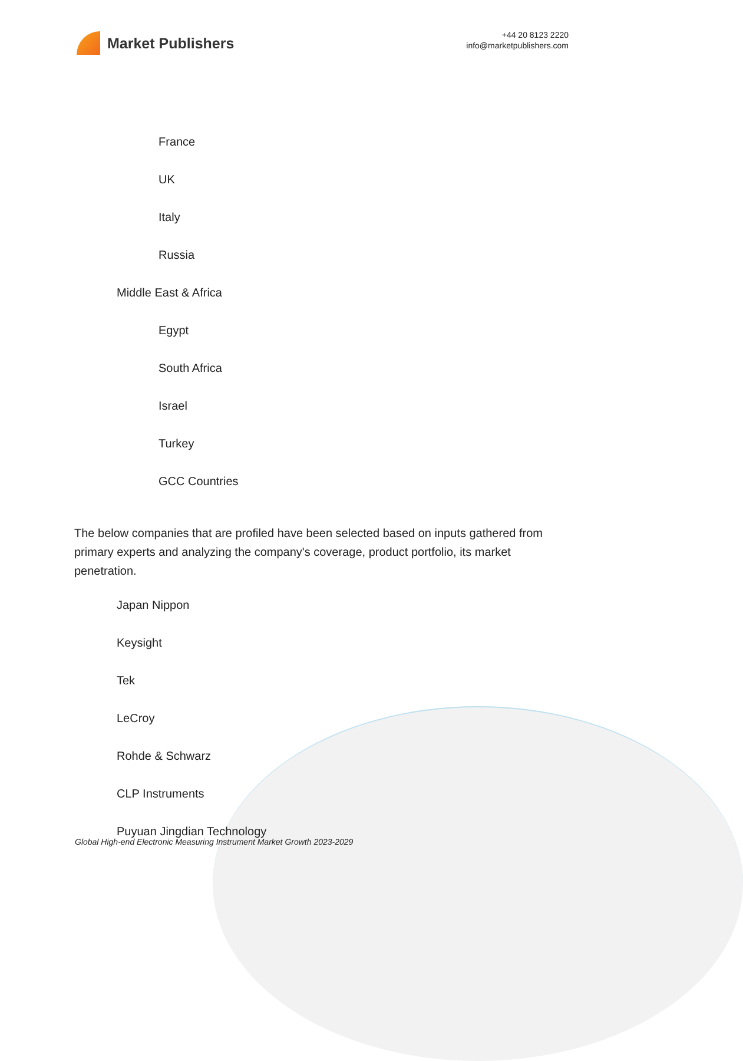Market Publishers
+44 20 8123 2220
info@marketpublishers.com
France
UK
Italy
Russia
Middle East & Africa
Egypt
South Africa
Israel
Turkey
GCC Countries
The below companies that are profiled have been selected based on inputs gathered from primary experts and analyzing the company's coverage, product portfolio, its market penetration.
Japan Nippon
Keysight
Tek
LeCroy
Rohde & Schwarz
CLP Instruments
Puyuan Jingdian Technology
Global High-end Electronic Measuring Instrument Market Growth 2023-2029